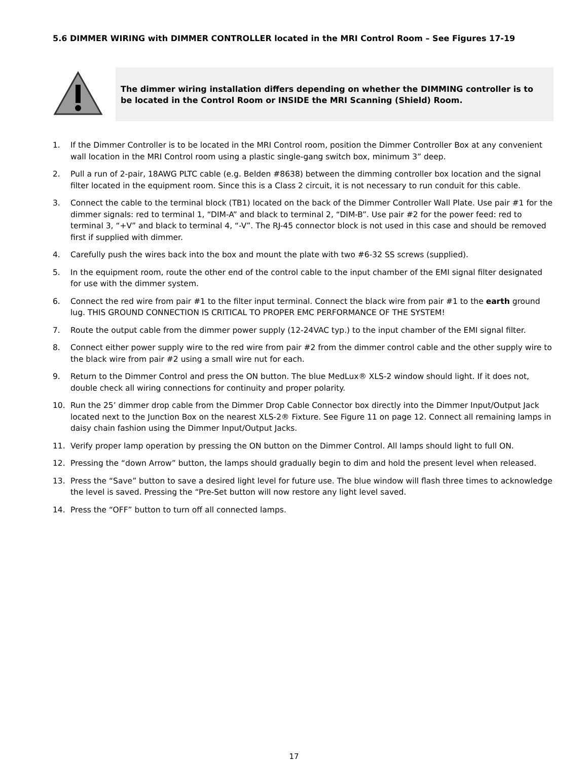5.6 DIMMER WIRING with DIMMER CONTROLLER located in the MRI Control Room – See Figures 17-19
The dimmer wiring installation differs depending on whether the DIMMING controller is to be located in the Control Room or INSIDE the MRI Scanning (Shield) Room.
1. If the Dimmer Controller is to be located in the MRI Control room, position the Dimmer Controller Box at any convenient wall location in the MRI Control room using a plastic single-gang switch box, minimum 3” deep.
2. Pull a run of 2-pair, 18AWG PLTC cable (e.g. Belden #8638) between the dimming controller box location and the signal filter located in the equipment room. Since this is a Class 2 circuit, it is not necessary to run conduit for this cable.
3. Connect the cable to the terminal block (TB1) located on the back of the Dimmer Controller Wall Plate. Use pair #1 for the dimmer signals: red to terminal 1, “DIM-A” and black to terminal 2, “DIM-B”. Use pair #2 for the power feed: red to terminal 3, “+V” and black to terminal 4, “-V”. The RJ-45 connector block is not used in this case and should be removed first if supplied with dimmer.
4. Carefully push the wires back into the box and mount the plate with two #6-32 SS screws (supplied).
5. In the equipment room, route the other end of the control cable to the input chamber of the EMI signal filter designated for use with the dimmer system.
6. Connect the red wire from pair #1 to the filter input terminal. Connect the black wire from pair #1 to the earth ground lug. THIS GROUND CONNECTION IS CRITICAL TO PROPER EMC PERFORMANCE OF THE SYSTEM!
7. Route the output cable from the dimmer power supply (12-24VAC typ.) to the input chamber of the EMI signal filter.
8. Connect either power supply wire to the red wire from pair #2 from the dimmer control cable and the other supply wire to the black wire from pair #2 using a small wire nut for each.
9. Return to the Dimmer Control and press the ON button. The blue MedLux® XLS-2 window should light. If it does not, double check all wiring connections for continuity and proper polarity.
10. Run the 25’ dimmer drop cable from the Dimmer Drop Cable Connector box directly into the Dimmer Input/Output Jack located next to the Junction Box on the nearest XLS-2® Fixture. See Figure 11 on page 12. Connect all remaining lamps in daisy chain fashion using the Dimmer Input/Output Jacks.
11. Verify proper lamp operation by pressing the ON button on the Dimmer Control. All lamps should light to full ON.
12. Pressing the “down Arrow” button, the lamps should gradually begin to dim and hold the present level when released.
13. Press the “Save” button to save a desired light level for future use. The blue window will flash three times to acknowledge the level is saved. Pressing the “Pre-Set button will now restore any light level saved.
14. Press the “OFF” button to turn off all connected lamps.
17